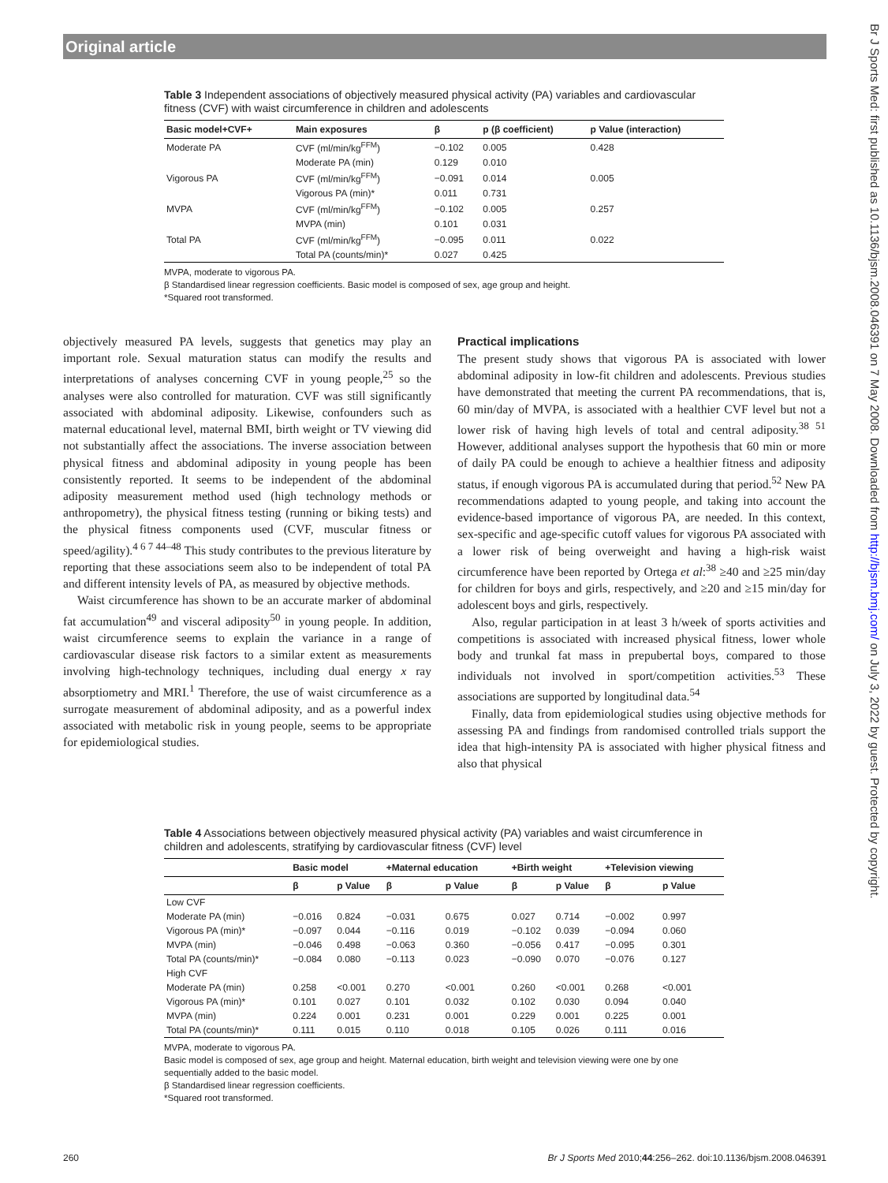Original article
Br J Sports Med: first published as 10.1136/bjsm.2008.046391 on 7 May 2008. Downloaded from http://bjsm.bmj.com/ on July 3, 2022 by guest. Protected by copyright.
Table 3 Independent associations of objectively measured physical activity (PA) variables and cardiovascular fitness (CVF) with waist circumference in children and adolescents
| Basic model+CVF+ | Main exposures | β | p (β coefficient) | p Value (interaction) |
| --- | --- | --- | --- | --- |
| Moderate PA | CVF (ml/min/kg<sup>FFM</sup>) | −0.102 | 0.005 | 0.428 |
| | Moderate PA (min) | 0.129 | 0.010 | |
| Vigorous PA | CVF (ml/min/kg<sup>FFM</sup>) | −0.091 | 0.014 | 0.005 |
| | Vigorous PA (min)* | 0.011 | 0.731 | |
| MVPA | CVF (ml/min/kg<sup>FFM</sup>) | −0.102 | 0.005 | 0.257 |
| | MVPA (min) | 0.101 | 0.031 | |
| Total PA | CVF (ml/min/kg<sup>FFM</sup>) | −0.095 | 0.011 | 0.022 |
| | Total PA (counts/min)* | 0.027 | 0.425 | |
MVPA, moderate to vigorous PA.
β Standardised linear regression coefficients. Basic model is composed of sex, age group and height.
*Squared root transformed.
objectively measured PA levels, suggests that genetics may play an important role. Sexual maturation status can modify the results and interpretations of analyses concerning CVF in young people,<sup>25</sup> so the analyses were also controlled for maturation. CVF was still significantly associated with abdominal adiposity. Likewise, confounders such as maternal educational level, maternal BMI, birth weight or TV viewing did not substantially affect the associations. The inverse association between physical fitness and abdominal adiposity in young people has been consistently reported. It seems to be independent of the abdominal adiposity measurement method used (high technology methods or anthropometry), the physical fitness testing (running or biking tests) and the physical fitness components used (CVF, muscular fitness or speed/agility).<sup>4 6 7 44–48</sup> This study contributes to the previous literature by reporting that these associations seem also to be independent of total PA and different intensity levels of PA, as measured by objective methods.
Waist circumference has shown to be an accurate marker of abdominal fat accumulation<sup>49</sup> and visceral adiposity<sup>50</sup> in young people. In addition, waist circumference seems to explain the variance in a range of cardiovascular disease risk factors to a similar extent as measurements involving high-technology techniques, including dual energy x ray absorptiometry and MRI.<sup>1</sup> Therefore, the use of waist circumference as a surrogate measurement of abdominal adiposity, and as a powerful index associated with metabolic risk in young people, seems to be appropriate for epidemiological studies.
Practical implications
The present study shows that vigorous PA is associated with lower abdominal adiposity in low-fit children and adolescents. Previous studies have demonstrated that meeting the current PA recommendations, that is, 60 min/day of MVPA, is associated with a healthier CVF level but not a lower risk of having high levels of total and central adiposity.<sup>38 51</sup> However, additional analyses support the hypothesis that 60 min or more of daily PA could be enough to achieve a healthier fitness and adiposity status, if enough vigorous PA is accumulated during that period.<sup>52</sup> New PA recommendations adapted to young people, and taking into account the evidence-based importance of vigorous PA, are needed. In this context, sex-specific and age-specific cutoff values for vigorous PA associated with a lower risk of being overweight and having a high-risk waist circumference have been reported by Ortega et al:<sup>38</sup> ≥40 and ≥25 min/day for children for boys and girls, respectively, and ≥20 and ≥15 min/day for adolescent boys and girls, respectively.
Also, regular participation in at least 3 h/week of sports activities and competitions is associated with increased physical fitness, lower whole body and trunkal fat mass in prepubertal boys, compared to those individuals not involved in sport/competition activities.<sup>53</sup> These associations are supported by longitudinal data.<sup>54</sup>
Finally, data from epidemiological studies using objective methods for assessing PA and findings from randomised controlled trials support the idea that high-intensity PA is associated with higher physical fitness and also that physical
Table 4 Associations between objectively measured physical activity (PA) variables and waist circumference in children and adolescents, stratifying by cardiovascular fitness (CVF) level
| | Basic model | | +Maternal education | | +Birth weight | | +Television viewing | |
| --- | --- | --- | --- | --- | --- | --- | --- | --- |
| | β | p Value | β | p Value | β | p Value | β | p Value |
| Low CVF | | | | | | | | |
| Moderate PA (min) | −0.016 | 0.824 | −0.031 | 0.675 | 0.027 | 0.714 | −0.002 | 0.997 |
| Vigorous PA (min)* | −0.097 | 0.044 | −0.116 | 0.019 | −0.102 | 0.039 | −0.094 | 0.060 |
| MVPA (min) | −0.046 | 0.498 | −0.063 | 0.360 | −0.056 | 0.417 | −0.095 | 0.301 |
| Total PA (counts/min)* | −0.084 | 0.080 | −0.113 | 0.023 | −0.090 | 0.070 | −0.076 | 0.127 |
| High CVF | | | | | | | | |
| Moderate PA (min) | 0.258 | <0.001 | 0.270 | <0.001 | 0.260 | <0.001 | 0.268 | <0.001 |
| Vigorous PA (min)* | 0.101 | 0.027 | 0.101 | 0.032 | 0.102 | 0.030 | 0.094 | 0.040 |
| MVPA (min) | 0.224 | 0.001 | 0.231 | 0.001 | 0.229 | 0.001 | 0.225 | 0.001 |
| Total PA (counts/min)* | 0.111 | 0.015 | 0.110 | 0.018 | 0.105 | 0.026 | 0.111 | 0.016 |
MVPA, moderate to vigorous PA.
Basic model is composed of sex, age group and height. Maternal education, birth weight and television viewing were one by one sequentially added to the basic model.
β Standardised linear regression coefficients.
*Squared root transformed.
260 Br J Sports Med 2010;44:256–262. doi:10.1136/bjsm.2008.046391